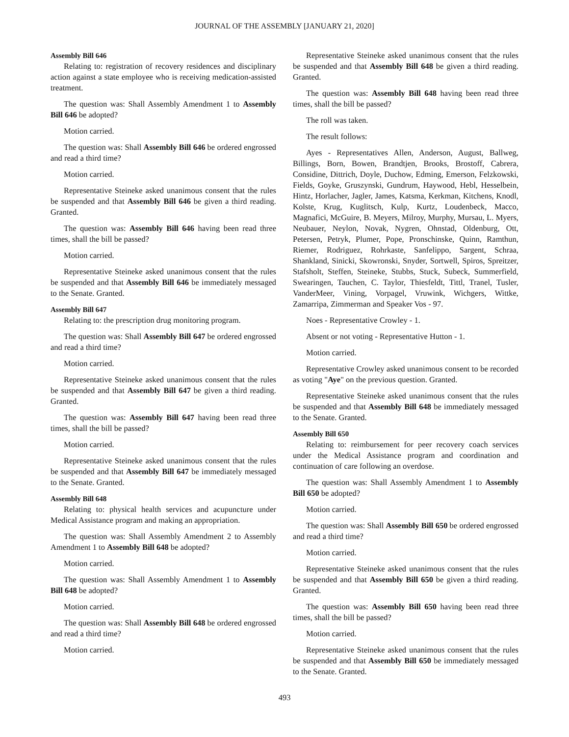JOURNAL OF THE ASSEMBLY [JANUARY 21, 2020]
Assembly Bill 646
Relating to: registration of recovery residences and disciplinary action against a state employee who is receiving medication-assisted treatment.
The question was: Shall Assembly Amendment 1 to Assembly Bill 646 be adopted?
Motion carried.
The question was: Shall Assembly Bill 646 be ordered engrossed and read a third time?
Motion carried.
Representative Steineke asked unanimous consent that the rules be suspended and that Assembly Bill 646 be given a third reading. Granted.
The question was: Assembly Bill 646 having been read three times, shall the bill be passed?
Motion carried.
Representative Steineke asked unanimous consent that the rules be suspended and that Assembly Bill 646 be immediately messaged to the Senate. Granted.
Assembly Bill 647
Relating to: the prescription drug monitoring program.
The question was: Shall Assembly Bill 647 be ordered engrossed and read a third time?
Motion carried.
Representative Steineke asked unanimous consent that the rules be suspended and that Assembly Bill 647 be given a third reading. Granted.
The question was: Assembly Bill 647 having been read three times, shall the bill be passed?
Motion carried.
Representative Steineke asked unanimous consent that the rules be suspended and that Assembly Bill 647 be immediately messaged to the Senate. Granted.
Assembly Bill 648
Relating to: physical health services and acupuncture under Medical Assistance program and making an appropriation.
The question was: Shall Assembly Amendment 2 to Assembly Amendment 1 to Assembly Bill 648 be adopted?
Motion carried.
The question was: Shall Assembly Amendment 1 to Assembly Bill 648 be adopted?
Motion carried.
The question was: Shall Assembly Bill 648 be ordered engrossed and read a third time?
Motion carried.
Representative Steineke asked unanimous consent that the rules be suspended and that Assembly Bill 648 be given a third reading. Granted.
The question was: Assembly Bill 648 having been read three times, shall the bill be passed?
The roll was taken.
The result follows:
Ayes - Representatives Allen, Anderson, August, Ballweg, Billings, Born, Bowen, Brandtjen, Brooks, Brostoff, Cabrera, Considine, Dittrich, Doyle, Duchow, Edming, Emerson, Felzkowski, Fields, Goyke, Gruszynski, Gundrum, Haywood, Hebl, Hesselbein, Hintz, Horlacher, Jagler, James, Katsma, Kerkman, Kitchens, Knodl, Kolste, Krug, Kuglitsch, Kulp, Kurtz, Loudenbeck, Macco, Magnafici, McGuire, B. Meyers, Milroy, Murphy, Mursau, L. Myers, Neubauer, Neylon, Novak, Nygren, Ohnstad, Oldenburg, Ott, Petersen, Petryk, Plumer, Pope, Pronschinske, Quinn, Ramthun, Riemer, Rodriguez, Rohrkaste, Sanfelippo, Sargent, Schraa, Shankland, Sinicki, Skowronski, Snyder, Sortwell, Spiros, Spreitzer, Stafsholt, Steffen, Steineke, Stubbs, Stuck, Subeck, Summerfield, Swearingen, Tauchen, C. Taylor, Thiesfeldt, Tittl, Tranel, Tusler, VanderMeer, Vining, Vorpagel, Vruwink, Wichgers, Wittke, Zamarripa, Zimmerman and Speaker Vos - 97.
Noes - Representative Crowley - 1.
Absent or not voting - Representative Hutton - 1.
Motion carried.
Representative Crowley asked unanimous consent to be recorded as voting "Aye" on the previous question. Granted.
Representative Steineke asked unanimous consent that the rules be suspended and that Assembly Bill 648 be immediately messaged to the Senate. Granted.
Assembly Bill 650
Relating to: reimbursement for peer recovery coach services under the Medical Assistance program and coordination and continuation of care following an overdose.
The question was: Shall Assembly Amendment 1 to Assembly Bill 650 be adopted?
Motion carried.
The question was: Shall Assembly Bill 650 be ordered engrossed and read a third time?
Motion carried.
Representative Steineke asked unanimous consent that the rules be suspended and that Assembly Bill 650 be given a third reading. Granted.
The question was: Assembly Bill 650 having been read three times, shall the bill be passed?
Motion carried.
Representative Steineke asked unanimous consent that the rules be suspended and that Assembly Bill 650 be immediately messaged to the Senate. Granted.
493